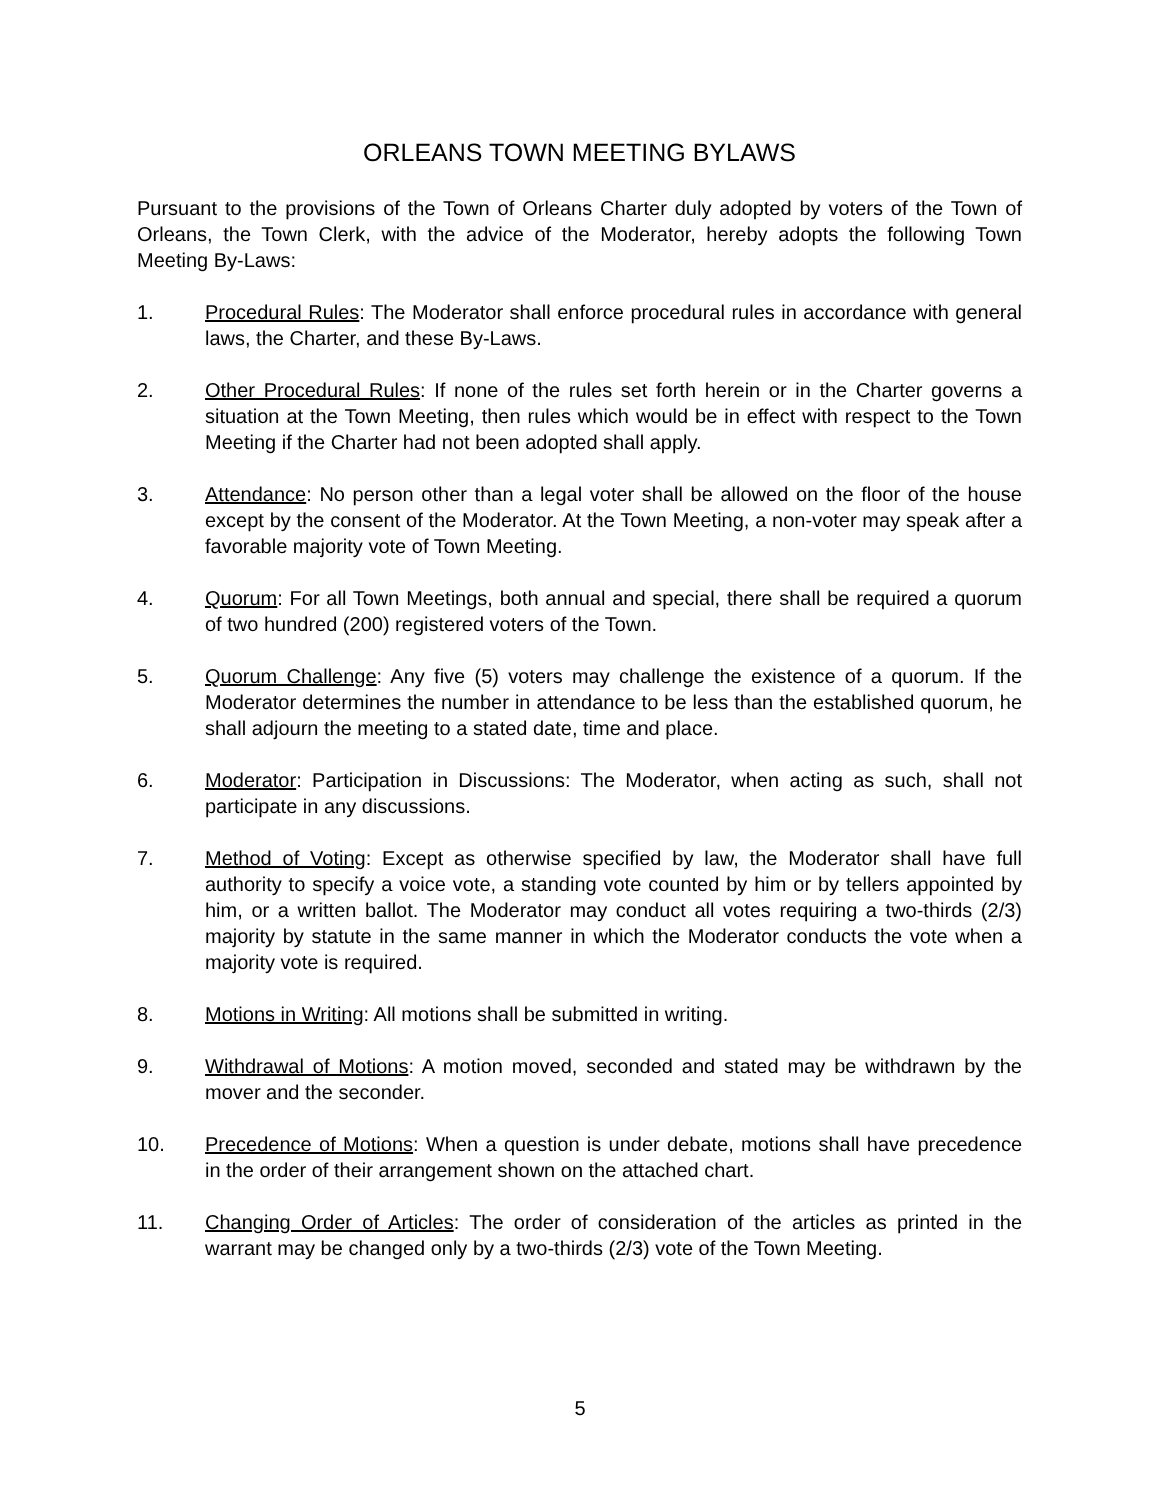ORLEANS TOWN MEETING BYLAWS
Pursuant to the provisions of the Town of Orleans Charter duly adopted by voters of the Town of Orleans, the Town Clerk, with the advice of the Moderator, hereby adopts the following Town Meeting By-Laws:
1. Procedural Rules: The Moderator shall enforce procedural rules in accordance with general laws, the Charter, and these By-Laws.
2. Other Procedural Rules: If none of the rules set forth herein or in the Charter governs a situation at the Town Meeting, then rules which would be in effect with respect to the Town Meeting if the Charter had not been adopted shall apply.
3. Attendance: No person other than a legal voter shall be allowed on the floor of the house except by the consent of the Moderator. At the Town Meeting, a non-voter may speak after a favorable majority vote of Town Meeting.
4. Quorum: For all Town Meetings, both annual and special, there shall be required a quorum of two hundred (200) registered voters of the Town.
5. Quorum Challenge: Any five (5) voters may challenge the existence of a quorum. If the Moderator determines the number in attendance to be less than the established quorum, he shall adjourn the meeting to a stated date, time and place.
6. Moderator: Participation in Discussions: The Moderator, when acting as such, shall not participate in any discussions.
7. Method of Voting: Except as otherwise specified by law, the Moderator shall have full authority to specify a voice vote, a standing vote counted by him or by tellers appointed by him, or a written ballot. The Moderator may conduct all votes requiring a two-thirds (2/3) majority by statute in the same manner in which the Moderator conducts the vote when a majority vote is required.
8. Motions in Writing: All motions shall be submitted in writing.
9. Withdrawal of Motions: A motion moved, seconded and stated may be withdrawn by the mover and the seconder.
10. Precedence of Motions: When a question is under debate, motions shall have precedence in the order of their arrangement shown on the attached chart.
11. Changing Order of Articles: The order of consideration of the articles as printed in the warrant may be changed only by a two-thirds (2/3) vote of the Town Meeting.
5